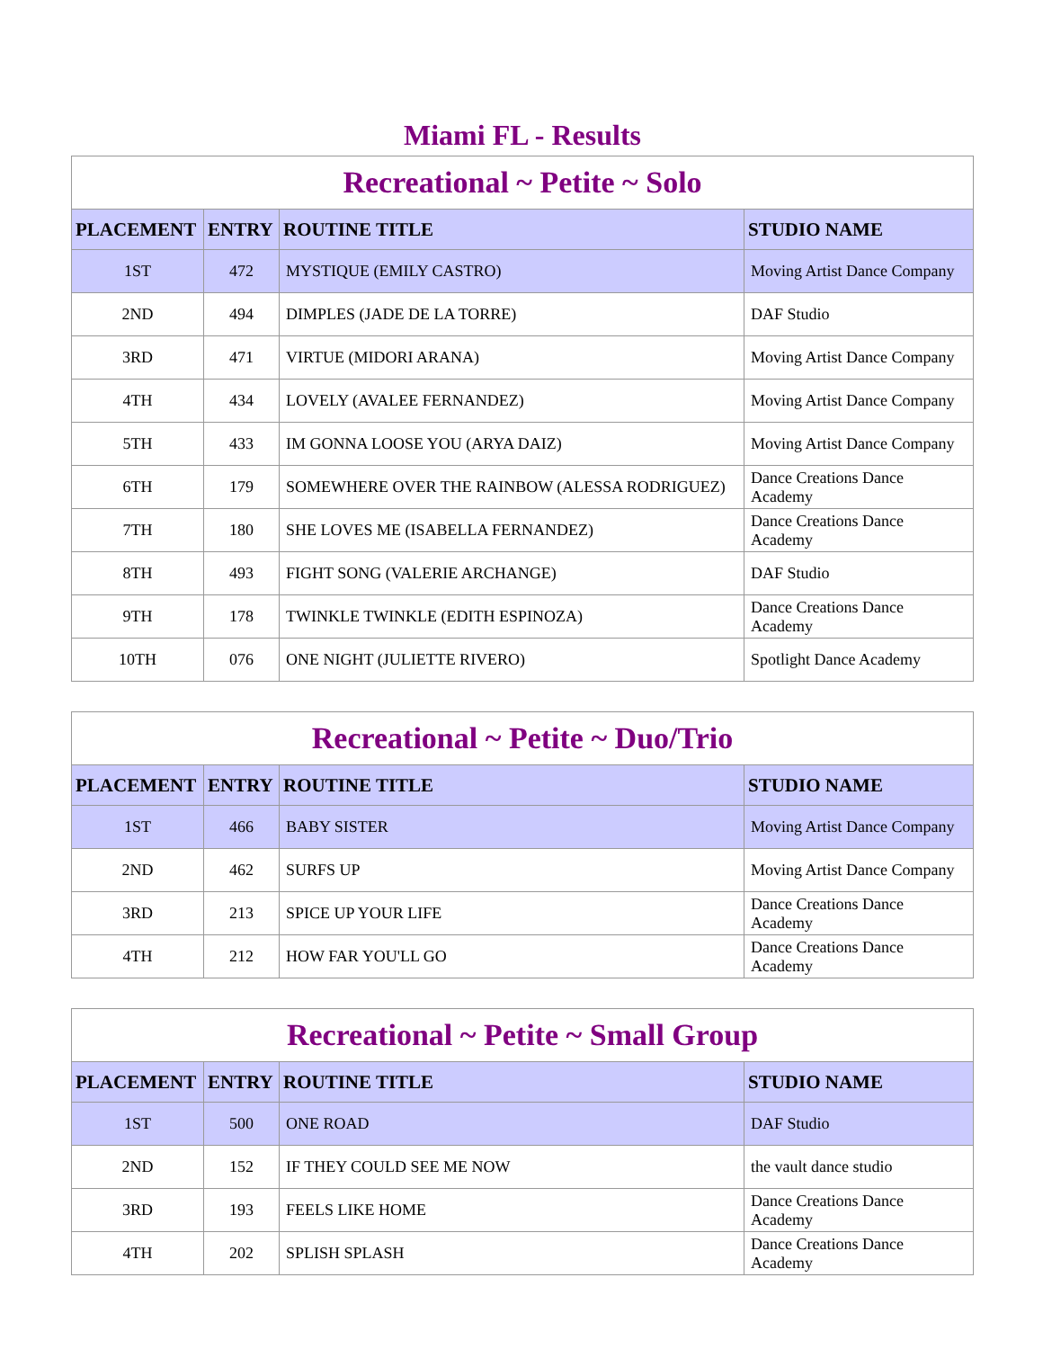Miami FL - Results
| Recreational ~ Petite ~ Solo | | | |
| PLACEMENT | ENTRY | ROUTINE TITLE | STUDIO NAME |
| 1ST | 472 | MYSTIQUE (EMILY CASTRO) | Moving Artist Dance Company |
| 2ND | 494 | DIMPLES (JADE DE LA TORRE) | DAF Studio |
| 3RD | 471 | VIRTUE (MIDORI ARANA) | Moving Artist Dance Company |
| 4TH | 434 | LOVELY (AVALEE FERNANDEZ) | Moving Artist Dance Company |
| 5TH | 433 | IM GONNA LOOSE YOU (ARYA DAIZ) | Moving Artist Dance Company |
| 6TH | 179 | SOMEWHERE OVER THE RAINBOW (ALESSA RODRIGUEZ) | Dance Creations Dance Academy |
| 7TH | 180 | SHE LOVES ME (ISABELLA FERNANDEZ) | Dance Creations Dance Academy |
| 8TH | 493 | FIGHT SONG (VALERIE ARCHANGE) | DAF Studio |
| 9TH | 178 | TWINKLE TWINKLE (EDITH ESPINOZA) | Dance Creations Dance Academy |
| 10TH | 076 | ONE NIGHT (JULIETTE RIVERO) | Spotlight Dance Academy |
| Recreational ~ Petite ~ Duo/Trio | | | |
| PLACEMENT | ENTRY | ROUTINE TITLE | STUDIO NAME |
| 1ST | 466 | BABY SISTER | Moving Artist Dance Company |
| 2ND | 462 | SURFS UP | Moving Artist Dance Company |
| 3RD | 213 | SPICE UP YOUR LIFE | Dance Creations Dance Academy |
| 4TH | 212 | HOW FAR YOU'LL GO | Dance Creations Dance Academy |
| Recreational ~ Petite ~ Small Group | | | |
| PLACEMENT | ENTRY | ROUTINE TITLE | STUDIO NAME |
| 1ST | 500 | ONE ROAD | DAF Studio |
| 2ND | 152 | IF THEY COULD SEE ME NOW | the vault dance studio |
| 3RD | 193 | FEELS LIKE HOME | Dance Creations Dance Academy |
| 4TH | 202 | SPLISH SPLASH | Dance Creations Dance Academy |